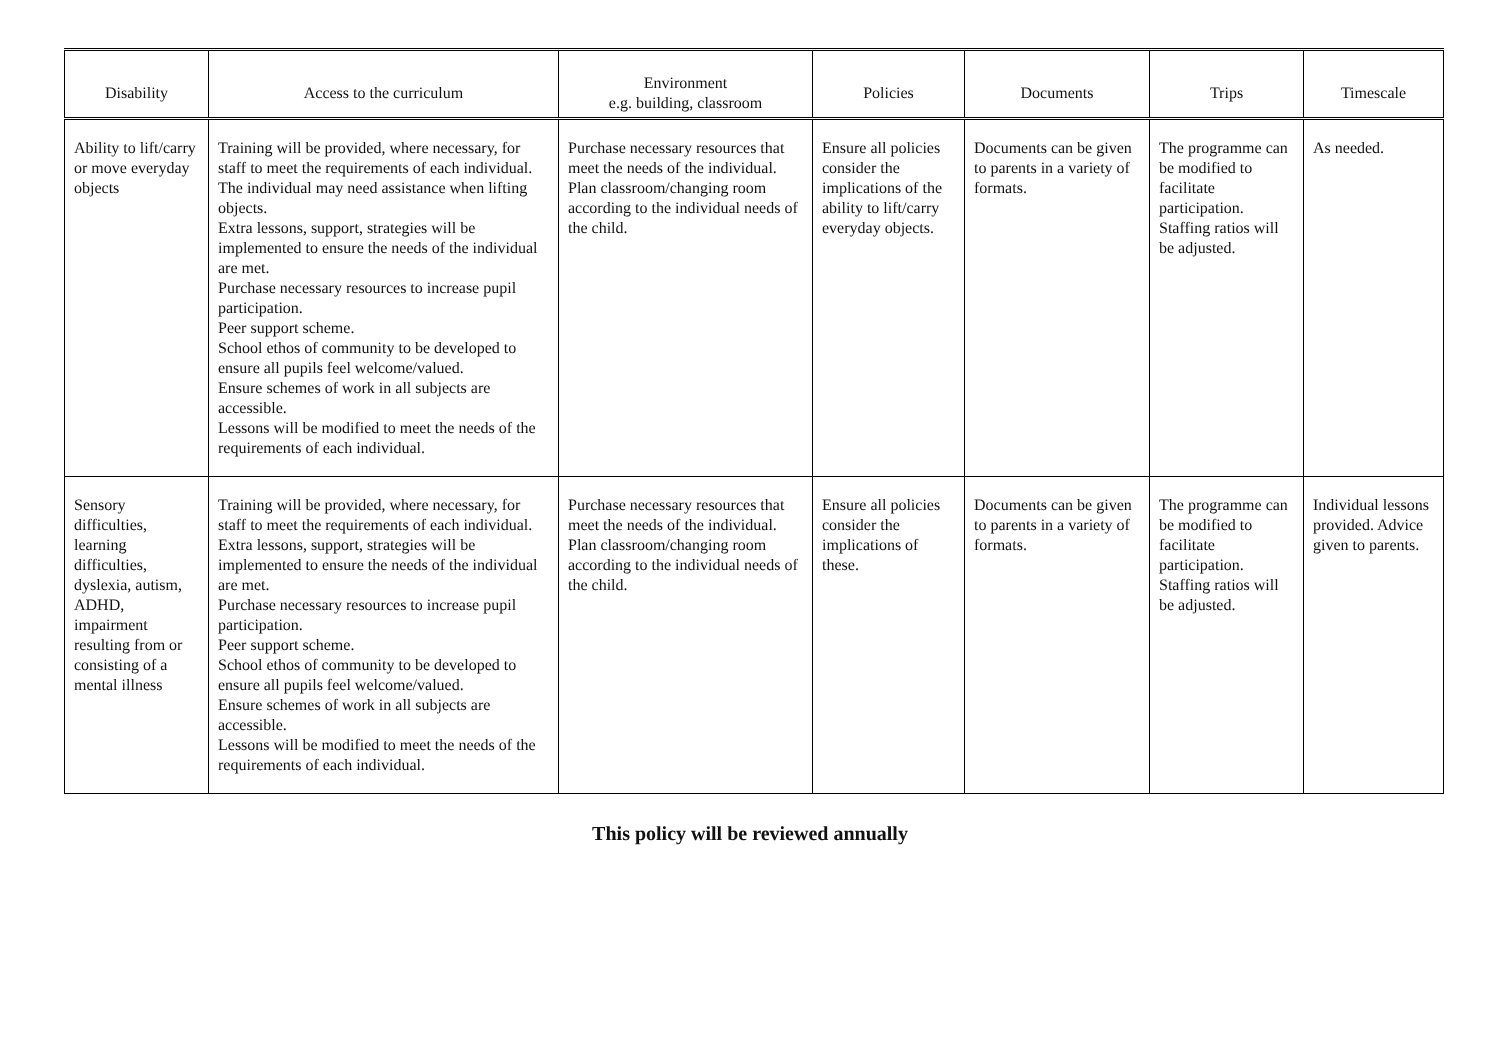| Disability | Access to the curriculum | Environment e.g. building, classroom | Policies | Documents | Trips | Timescale |
| --- | --- | --- | --- | --- | --- | --- |
| Ability to lift/carry or move everyday objects | Training will be provided, where necessary, for staff to meet the requirements of each individual. The individual may need assistance when lifting objects. Extra lessons, support, strategies will be implemented to ensure the needs of the individual are met. Purchase necessary resources to increase pupil participation. Peer support scheme. School ethos of community to be developed to ensure all pupils feel welcome/valued. Ensure schemes of work in all subjects are accessible. Lessons will be modified to meet the needs of the requirements of each individual. | Purchase necessary resources that meet the needs of the individual. Plan classroom/changing room according to the individual needs of the child. | Ensure all policies consider the implications of the ability to lift/carry everyday objects. | Documents can be given to parents in a variety of formats. | The programme can be modified to facilitate participation. Staffing ratios will be adjusted. | As needed. |
| Sensory difficulties, learning difficulties, dyslexia, autism, ADHD, impairment resulting from or consisting of a mental illness | Training will be provided, where necessary, for staff to meet the requirements of each individual. Extra lessons, support, strategies will be implemented to ensure the needs of the individual are met. Purchase necessary resources to increase pupil participation. Peer support scheme. School ethos of community to be developed to ensure all pupils feel welcome/valued. Ensure schemes of work in all subjects are accessible. Lessons will be modified to meet the needs of the requirements of each individual. | Purchase necessary resources that meet the needs of the individual. Plan classroom/changing room according to the individual needs of the child. | Ensure all policies consider the implications of these. | Documents can be given to parents in a variety of formats. | The programme can be modified to facilitate participation. Staffing ratios will be adjusted. | Individual lessons provided. Advice given to parents. |
This policy will be reviewed annually